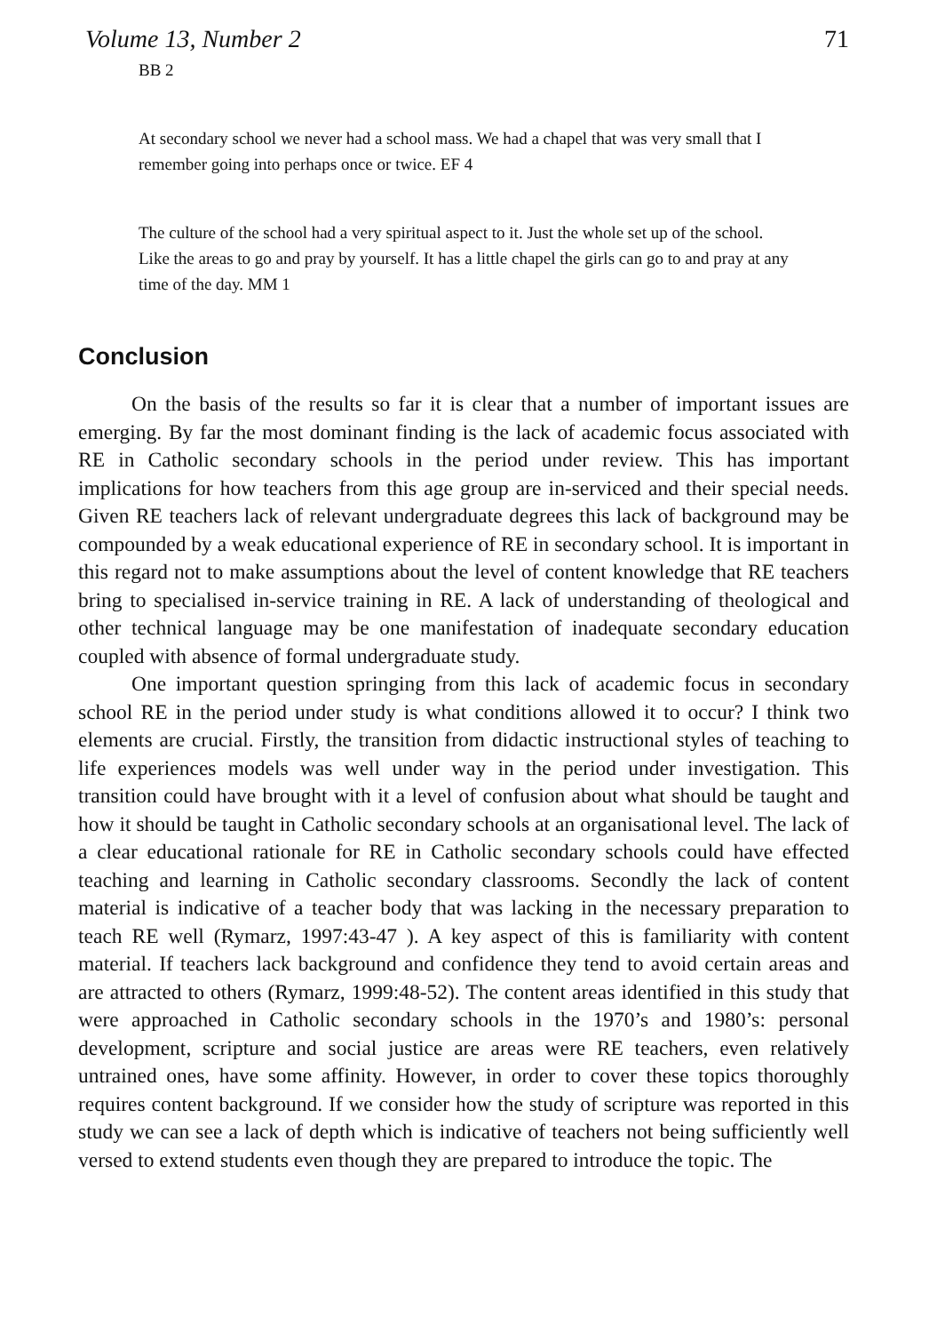Volume 13, Number 2 71
BB 2
At secondary school we never had a school mass. We had a chapel that was very small that I remember going into perhaps once or twice. EF 4
The culture of the school had a very spiritual aspect to it. Just the whole set up of the school. Like the areas to go and pray by yourself. It has a little chapel the girls can go to and pray at any time of the day. MM 1
Conclusion
On the basis of the results so far it is clear that a number of important issues are emerging. By far the most dominant finding is the lack of academic focus associated with RE in Catholic secondary schools in the period under review. This has important implications for how teachers from this age group are in-serviced and their special needs. Given RE teachers lack of relevant undergraduate degrees this lack of background may be compounded by a weak educational experience of RE in secondary school. It is important in this regard not to make assumptions about the level of content knowledge that RE teachers bring to specialised in-service training in RE. A lack of understanding of theological and other technical language may be one manifestation of inadequate secondary education coupled with absence of formal undergraduate study.
One important question springing from this lack of academic focus in secondary school RE in the period under study is what conditions allowed it to occur? I think two elements are crucial. Firstly, the transition from didactic instructional styles of teaching to life experiences models was well under way in the period under investigation. This transition could have brought with it a level of confusion about what should be taught and how it should be taught in Catholic secondary schools at an organisational level. The lack of a clear educational rationale for RE in Catholic secondary schools could have effected teaching and learning in Catholic secondary classrooms. Secondly the lack of content material is indicative of a teacher body that was lacking in the necessary preparation to teach RE well (Rymarz, 1997:43-47 ). A key aspect of this is familiarity with content material. If teachers lack background and confidence they tend to avoid certain areas and are attracted to others (Rymarz, 1999:48-52). The content areas identified in this study that were approached in Catholic secondary schools in the 1970’s and 1980’s: personal development, scripture and social justice are areas were RE teachers, even relatively untrained ones, have some affinity. However, in order to cover these topics thoroughly requires content background. If we consider how the study of scripture was reported in this study we can see a lack of depth which is indicative of teachers not being sufficiently well versed to extend students even though they are prepared to introduce the topic. The